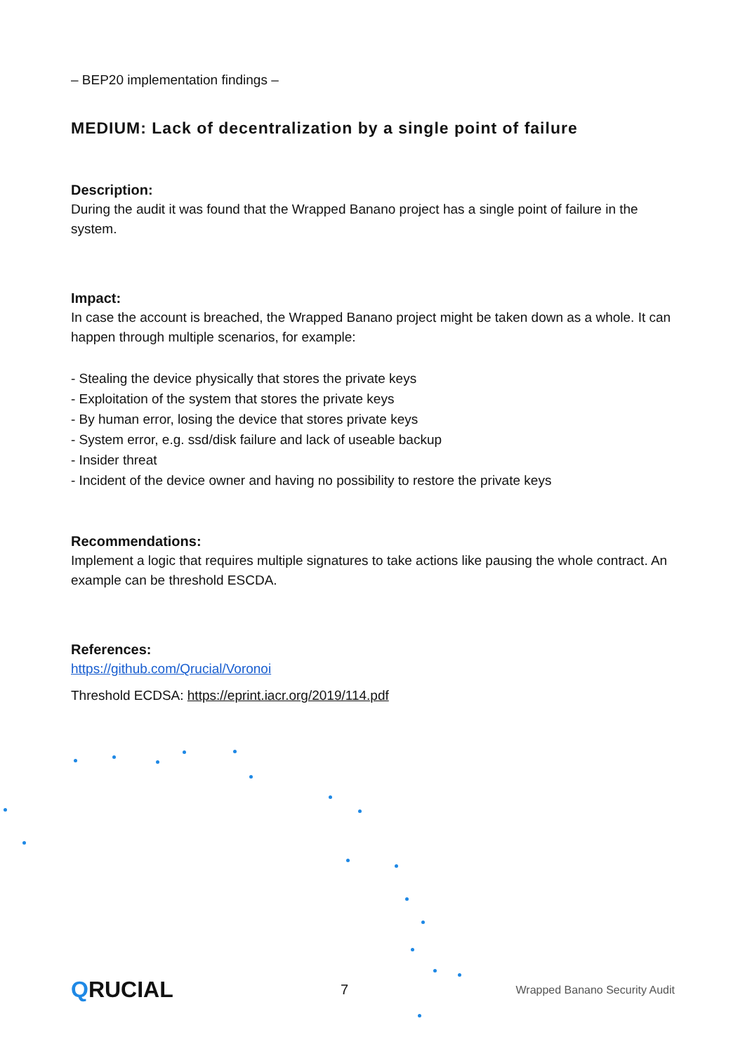– BEP20 implementation findings –
MEDIUM: Lack of decentralization by a single point of failure
Description:
During the audit it was found that the Wrapped Banano project has a single point of failure in the system.
Impact:
In case the account is breached, the Wrapped Banano project might be taken down as a whole. It can happen through multiple scenarios, for example:
- Stealing the device physically that stores the private keys
- Exploitation of the system that stores the private keys
- By human error, losing the device that stores private keys
- System error, e.g. ssd/disk failure and lack of useable backup
- Insider threat
- Incident of the device owner and having no possibility to restore the private keys
Recommendations:
Implement a logic that requires multiple signatures to take actions like pausing the whole contract. An example can be threshold ESCDA.
References:
https://github.com/Qrucial/Voronoi
Threshold ECDSA: https://eprint.iacr.org/2019/114.pdf
QRUCIAL
7
Wrapped Banano Security Audit